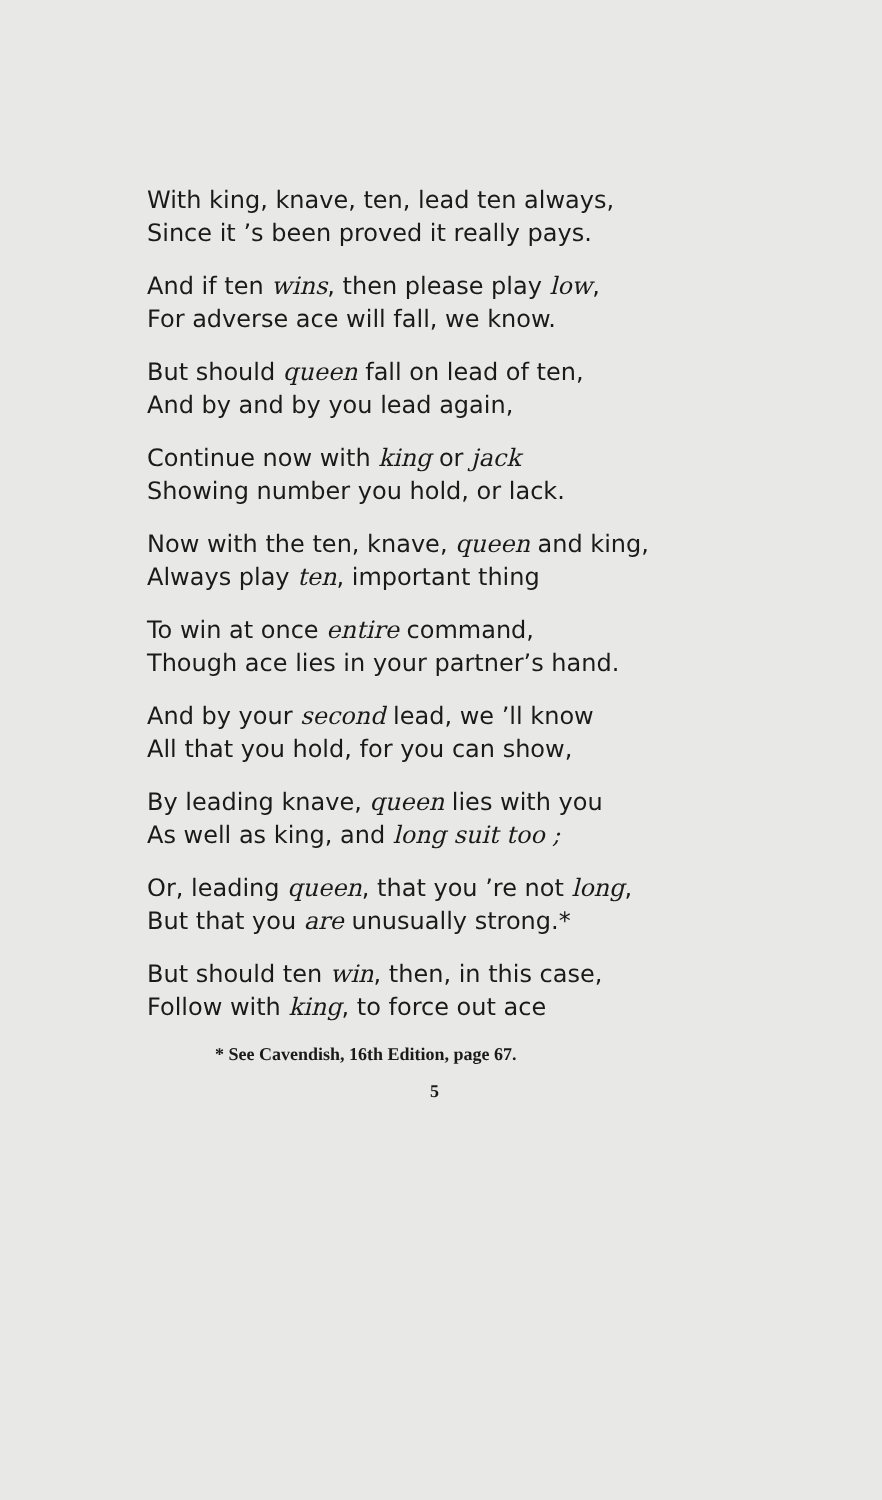With king, knave, ten, lead ten always,
Since it ’s been proved it really pays.
And if ten wins, then please play low,
For adverse ace will fall, we know.
But should queen fall on lead of ten,
And by and by you lead again,
Continue now with king or jack
Showing number you hold, or lack.
Now with the ten, knave, queen and king,
Always play ten, important thing
To win at once entire command,
Though ace lies in your partner’s hand.
And by your second lead, we ’ll know
All that you hold, for you can show,
By leading knave, queen lies with you
As well as king, and long suit too ;
Or, leading queen, that you ’re not long,
But that you are unusually strong.*
But should ten win, then, in this case,
Follow with king, to force out ace
* See Cavendish, 16th Edition, page 67.
5